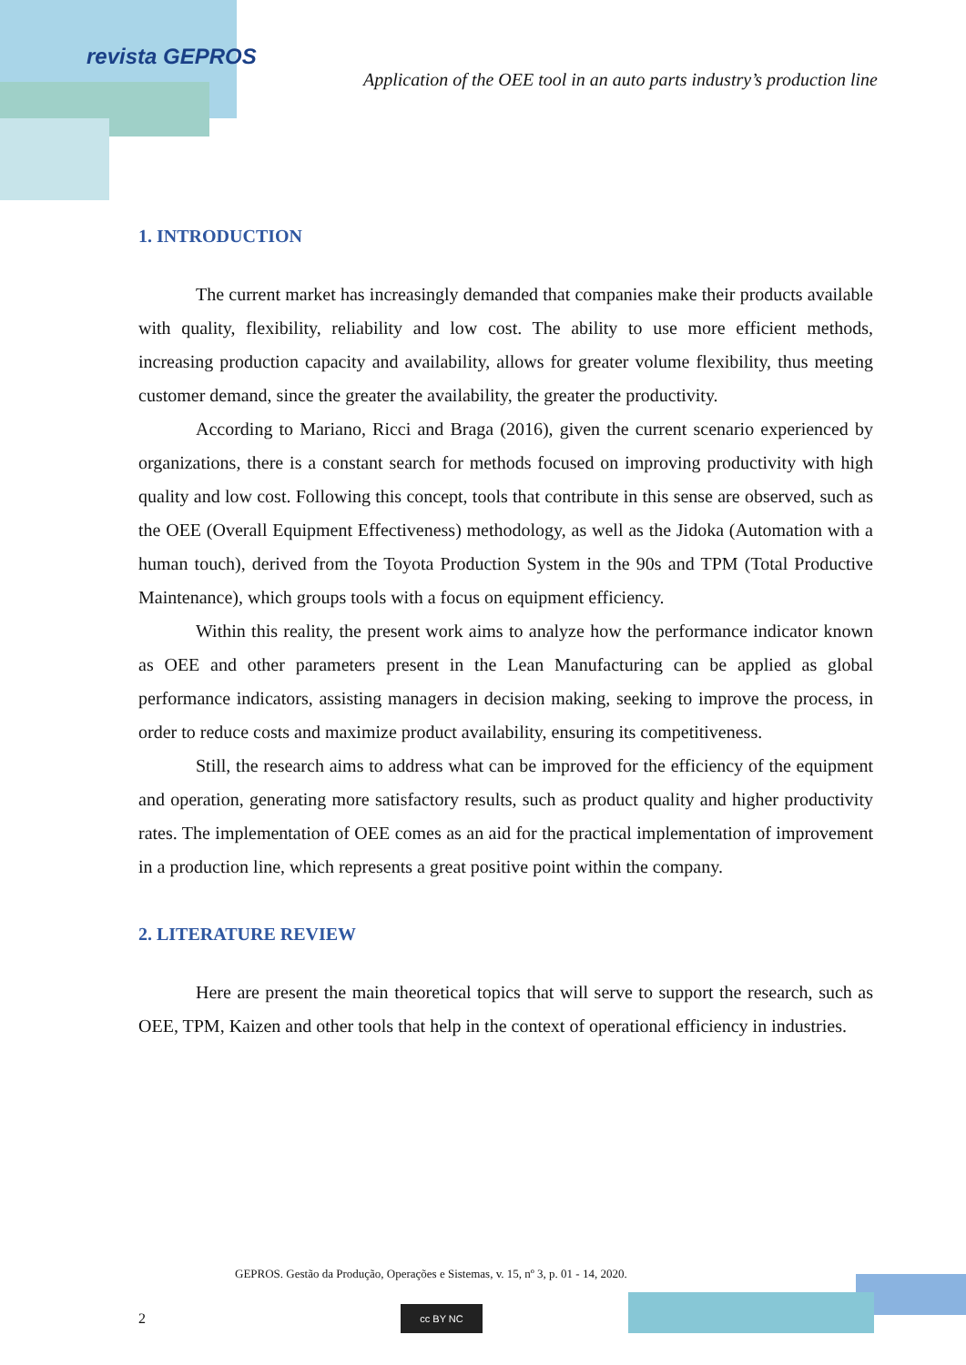revista GEPROS
Application of the OEE tool in an auto parts industry’s production line
1. INTRODUCTION
The current market has increasingly demanded that companies make their products available with quality, flexibility, reliability and low cost. The ability to use more efficient methods, increasing production capacity and availability, allows for greater volume flexibility, thus meeting customer demand, since the greater the availability, the greater the productivity.
According to Mariano, Ricci and Braga (2016), given the current scenario experienced by organizations, there is a constant search for methods focused on improving productivity with high quality and low cost. Following this concept, tools that contribute in this sense are observed, such as the OEE (Overall Equipment Effectiveness) methodology, as well as the Jidoka (Automation with a human touch), derived from the Toyota Production System in the 90s and TPM (Total Productive Maintenance), which groups tools with a focus on equipment efficiency.
Within this reality, the present work aims to analyze how the performance indicator known as OEE and other parameters present in the Lean Manufacturing can be applied as global performance indicators, assisting managers in decision making, seeking to improve the process, in order to reduce costs and maximize product availability, ensuring its competitiveness.
Still, the research aims to address what can be improved for the efficiency of the equipment and operation, generating more satisfactory results, such as product quality and higher productivity rates. The implementation of OEE comes as an aid for the practical implementation of improvement in a production line, which represents a great positive point within the company.
2. LITERATURE REVIEW
Here are present the main theoretical topics that will serve to support the research, such as OEE, TPM, Kaizen and other tools that help in the context of operational efficiency in industries.
GEPROS. Gestão da Produção, Operações e Sistemas, v. 15, nº 3, p. 01 - 14, 2020.
2
cc BY NC